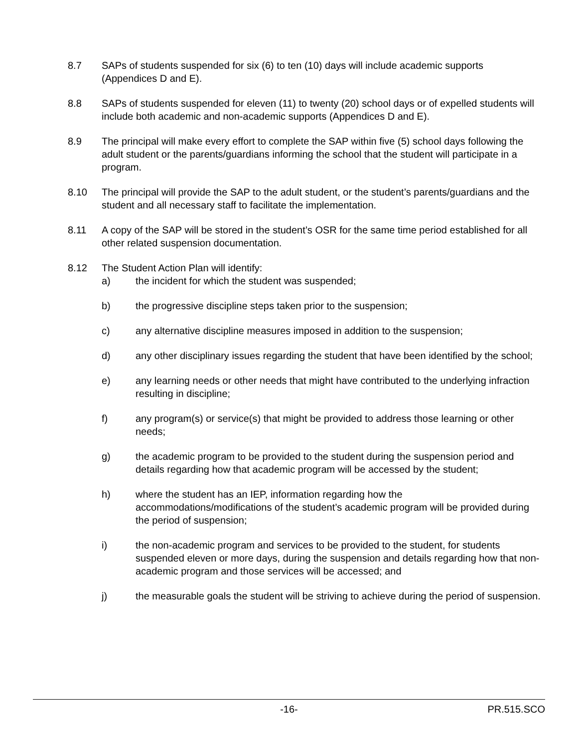8.7 SAPs of students suspended for six (6) to ten (10) days will include academic supports (Appendices D and E).
8.8 SAPs of students suspended for eleven (11) to twenty (20) school days or of expelled students will include both academic and non-academic supports (Appendices D and E).
8.9 The principal will make every effort to complete the SAP within five (5) school days following the adult student or the parents/guardians informing the school that the student will participate in a program.
8.10 The principal will provide the SAP to the adult student, or the student’s parents/guardians and the student and all necessary staff to facilitate the implementation.
8.11 A copy of the SAP will be stored in the student’s OSR for the same time period established for all other related suspension documentation.
8.12 The Student Action Plan will identify:
a) the incident for which the student was suspended;
b) the progressive discipline steps taken prior to the suspension;
c) any alternative discipline measures imposed in addition to the suspension;
d) any other disciplinary issues regarding the student that have been identified by the school;
e) any learning needs or other needs that might have contributed to the underlying infraction resulting in discipline;
f) any program(s) or service(s) that might be provided to address those learning or other needs;
g) the academic program to be provided to the student during the suspension period and details regarding how that academic program will be accessed by the student;
h) where the student has an IEP, information regarding how the accommodations/modifications of the student’s academic program will be provided during the period of suspension;
i) the non-academic program and services to be provided to the student, for students suspended eleven or more days, during the suspension and details regarding how that non-academic program and those services will be accessed; and
j) the measurable goals the student will be striving to achieve during the period of suspension.
-16- PR.515.SCO